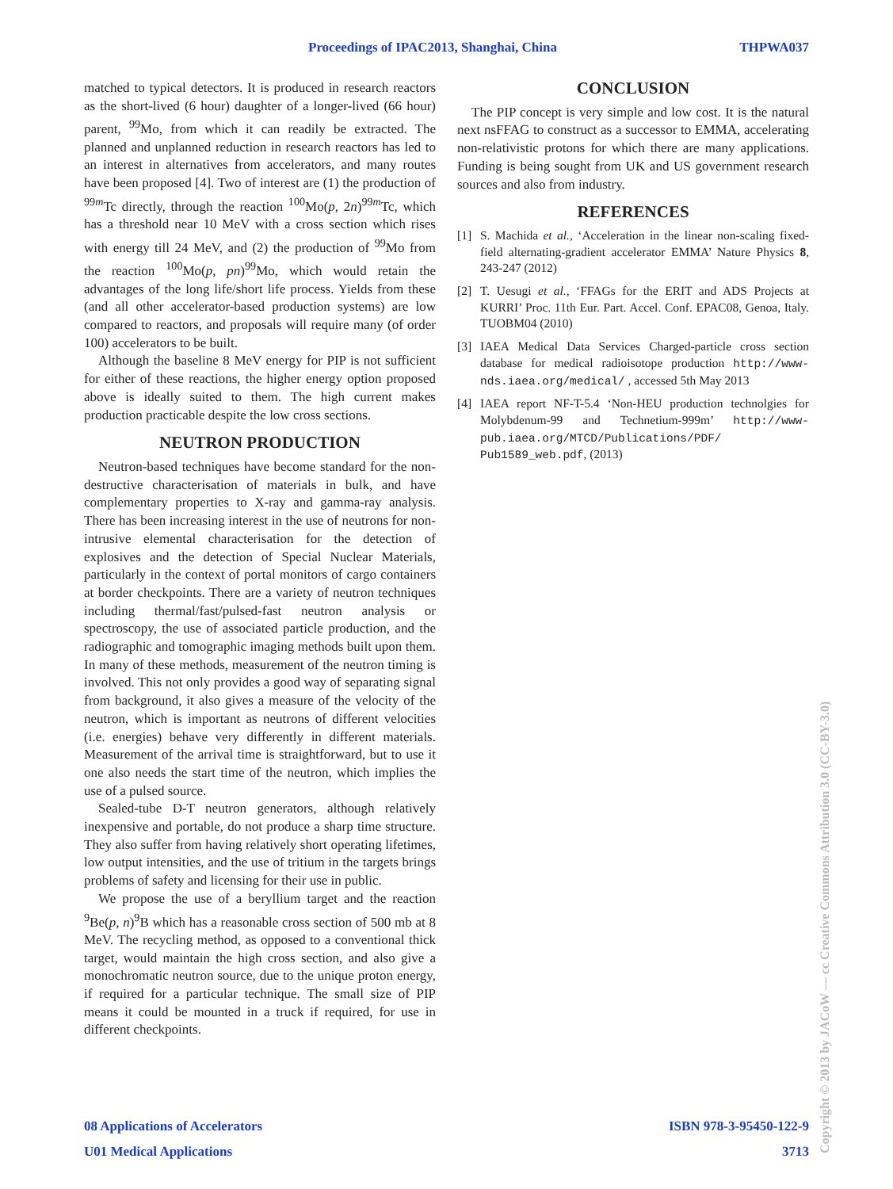Proceedings of IPAC2013, Shanghai, China THPWA037
matched to typical detectors. It is produced in research reactors as the short-lived (6 hour) daughter of a longer-lived (66 hour) parent, <sup>99</sup>Mo, from which it can readily be extracted. The planned and unplanned reduction in research reactors has led to an interest in alternatives from accelerators, and many routes have been proposed [4]. Two of interest are (1) the production of <sup>99m</sup>Tc directly, through the reaction <sup>100</sup>Mo(p, 2n)<sup>99m</sup>Tc, which has a threshold near 10 MeV with a cross section which rises with energy till 24 MeV, and (2) the production of <sup>99</sup>Mo from the reaction <sup>100</sup>Mo(p, pn)<sup>99</sup>Mo, which would retain the advantages of the long life/short life process. Yields from these (and all other accelerator-based production systems) are low compared to reactors, and proposals will require many (of order 100) accelerators to be built.
Although the baseline 8 MeV energy for PIP is not sufficient for either of these reactions, the higher energy option proposed above is ideally suited to them. The high current makes production practicable despite the low cross sections.
NEUTRON PRODUCTION
Neutron-based techniques have become standard for the non-destructive characterisation of materials in bulk, and have complementary properties to X-ray and gamma-ray analysis. There has been increasing interest in the use of neutrons for non-intrusive elemental characterisation for the detection of explosives and the detection of Special Nuclear Materials, particularly in the context of portal monitors of cargo containers at border checkpoints. There are a variety of neutron techniques including thermal/fast/pulsed-fast neutron analysis or spectroscopy, the use of associated particle production, and the radiographic and tomographic imaging methods built upon them. In many of these methods, measurement of the neutron timing is involved. This not only provides a good way of separating signal from background, it also gives a measure of the velocity of the neutron, which is important as neutrons of different velocities (i.e. energies) behave very differently in different materials. Measurement of the arrival time is straightforward, but to use it one also needs the start time of the neutron, which implies the use of a pulsed source.
Sealed-tube D-T neutron generators, although relatively inexpensive and portable, do not produce a sharp time structure. They also suffer from having relatively short operating lifetimes, low output intensities, and the use of tritium in the targets brings problems of safety and licensing for their use in public.
We propose the use of a beryllium target and the reaction <sup>9</sup>Be(p, n)<sup>9</sup>B which has a reasonable cross section of 500 mb at 8 MeV. The recycling method, as opposed to a conventional thick target, would maintain the high cross section, and also give a monochromatic neutron source, due to the unique proton energy, if required for a particular technique. The small size of PIP means it could be mounted in a truck if required, for use in different checkpoints.
CONCLUSION
The PIP concept is very simple and low cost. It is the natural next nsFFAG to construct as a successor to EMMA, accelerating non-relativistic protons for which there are many applications. Funding is being sought from UK and US government research sources and also from industry.
REFERENCES
[1] S. Machida et al., ‘Acceleration in the linear non-scaling fixed-field alternating-gradient accelerator EMMA’ Nature Physics 8, 243-247 (2012)
[2] T. Uesugi et al., ‘FFAGs for the ERIT and ADS Projects at KURRI’ Proc. 11th Eur. Part. Accel. Conf. EPAC08, Genoa, Italy. TUOBM04 (2010)
[3] IAEA Medical Data Services Charged-particle cross section database for medical radioisotope production http://www-nds.iaea.org/medical/ , accessed 5th May 2013
[4] IAEA report NF-T-5.4 ‘Non-HEU production technolgies for Molybdenum-99 and Technetium-999m’ http://www-pub.iaea.org/MTCD/Publications/PDF/ Pub1589_web.pdf, (2013)
08 Applications of Accelerators ISBN 978-3-95450-122-9
U01 Medical Applications 3713
Copyright © 2013 by JACoW — cc Creative Commons Attribution 3.0 (CC-BY-3.0)